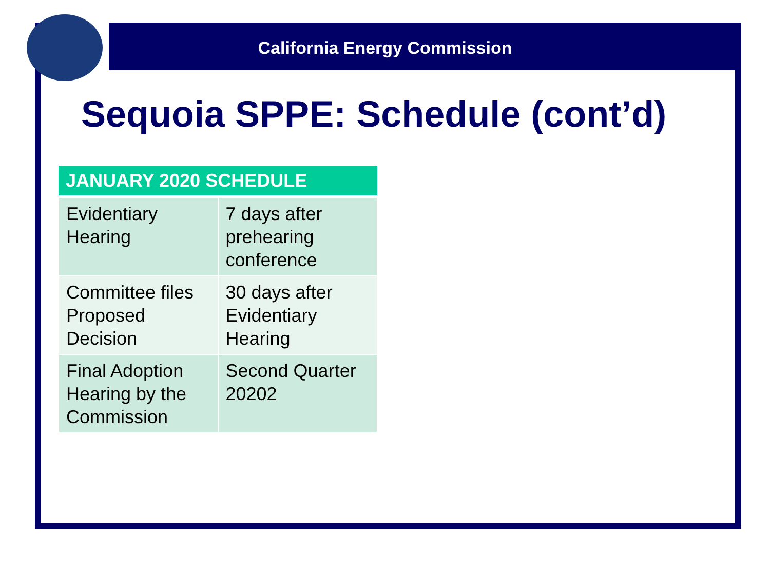California Energy Commission
Sequoia SPPE: Schedule (cont’d)
| JANUARY 2020 SCHEDULE | |
| --- | --- |
| Evidentiary Hearing | 7 days after prehearing conference |
| Committee files Proposed Decision | 30 days after Evidentiary Hearing |
| Final Adoption Hearing by the Commission | Second Quarter 20202 |